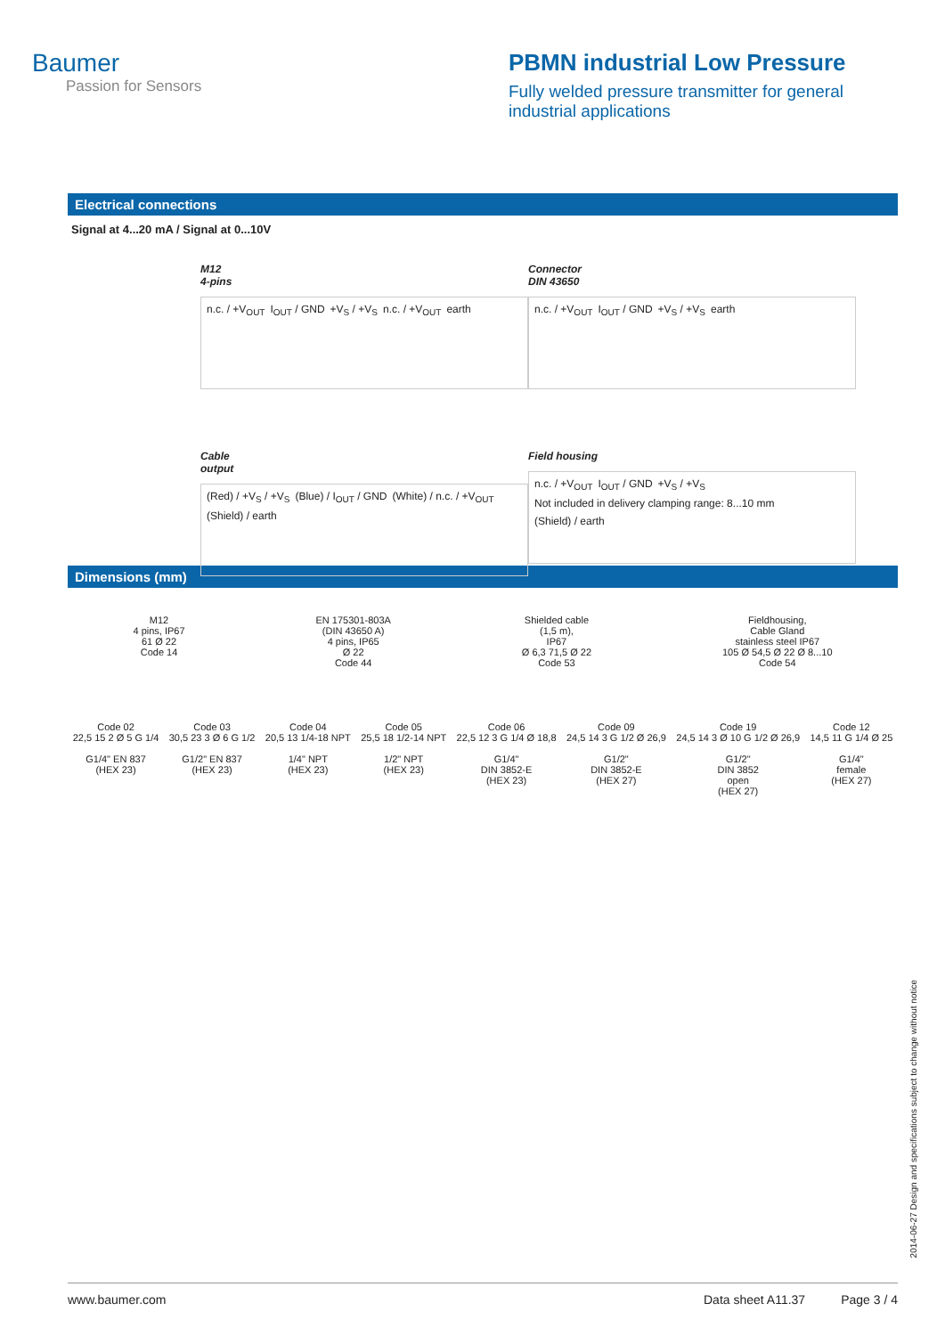Baumer
Passion for Sensors
PBMN industrial Low Pressure
Fully welded pressure transmitter for general industrial applications
Electrical connections
Signal at 4...20 mA / Signal at 0...10V
M12
4-pins
n.c. / +V<sub>OUT</sub> I<sub>OUT</sub> / GND +V<sub>S</sub> / +V<sub>S</sub> n.c. / +V<sub>OUT</sub> earth
Connector
DIN 43650
n.c. / +V<sub>OUT</sub> I<sub>OUT</sub> / GND +V<sub>S</sub> / +V<sub>S</sub> earth
Cable
output
(Red) / +V<sub>S</sub> / +V<sub>S</sub> (Blue) / I<sub>OUT</sub> / GND (White) / n.c. / +V<sub>OUT</sub> (Shield) / earth
Field housing
n.c. / +V<sub>OUT</sub> I<sub>OUT</sub> / GND +V<sub>S</sub> / +V<sub>S</sub> Not included in delivery clamping range: 8...10 mm (Shield) / earth
Dimensions (mm)
M12
4 pins, IP67
61 Ø 22
Code 14
EN 175301-803A
(DIN 43650 A)
4 pins, IP65
Ø 22
Code 44
Shielded cable
(1,5 m),
IP67
Ø 6,3 71,5 Ø 22
Code 53
Fieldhousing,
Cable Gland
stainless steel IP67
105 Ø 54,5 Ø 22 Ø 8...10
Code 54
Code 02
22,5 15 2 Ø 5 G 1/4
G1/4" EN 837
(HEX 23)
Code 03
30,5 23 3 Ø 6 G 1/2
G1/2" EN 837
(HEX 23)
Code 04
20,5 13 1/4-18 NPT
1/4" NPT
(HEX 23)
Code 05
25,5 18 1/2-14 NPT
1/2" NPT
(HEX 23)
Code 06
22,5 12 3 G 1/4 Ø 18,8
G1/4"
DIN 3852-E
(HEX 23)
Code 09
24,5 14 3 G 1/2 Ø 26,9
G1/2"
DIN 3852-E
(HEX 27)
Code 19
24,5 14 3 Ø 10 G 1/2 Ø 26,9
G1/2"
DIN 3852
open
(HEX 27)
Code 12
14,5 11 G 1/4 Ø 25
G1/4"
female
(HEX 27)
2014-06-27 Design and specifications subject to change without notice
www.baumer.com Data sheet A11.37 Page 3 / 4